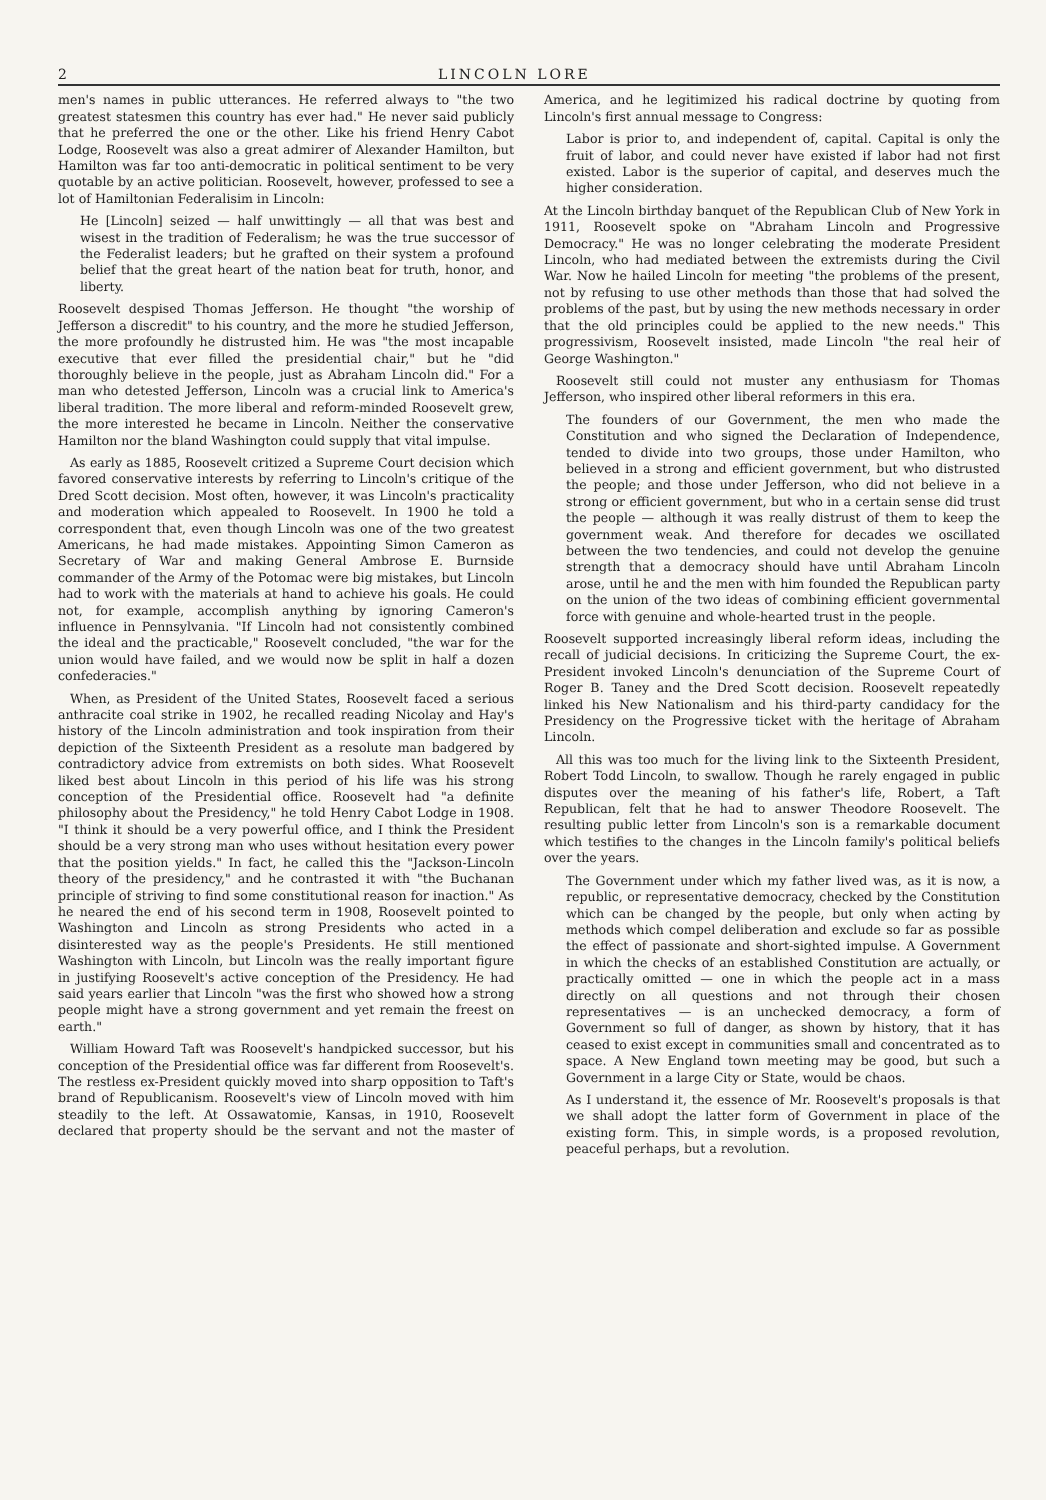2 LINCOLN LORE
men's names in public utterances. He referred always to "the two greatest statesmen this country has ever had." He never said publicly that he preferred the one or the other. Like his friend Henry Cabot Lodge, Roosevelt was also a great admirer of Alexander Hamilton, but Hamilton was far too anti-democratic in political sentiment to be very quotable by an active politician. Roosevelt, however, professed to see a lot of Hamiltonian Federalisim in Lincoln:
He [Lincoln] seized — half unwittingly — all that was best and wisest in the tradition of Federalism; he was the true successor of the Federalist leaders; but he grafted on their system a profound belief that the great heart of the nation beat for truth, honor, and liberty.
Roosevelt despised Thomas Jefferson. He thought "the worship of Jefferson a discredit" to his country, and the more he studied Jefferson, the more profoundly he distrusted him. He was "the most incapable executive that ever filled the presidential chair," but he "did thoroughly believe in the people, just as Abraham Lincoln did." For a man who detested Jefferson, Lincoln was a crucial link to America's liberal tradition. The more liberal and reform-minded Roosevelt grew, the more interested he became in Lincoln. Neither the conservative Hamilton nor the bland Washington could supply that vital impulse.
As early as 1885, Roosevelt critized a Supreme Court decision which favored conservative interests by referring to Lincoln's critique of the Dred Scott decision. Most often, however, it was Lincoln's practicality and moderation which appealed to Roosevelt. In 1900 he told a correspondent that, even though Lincoln was one of the two greatest Americans, he had made mistakes. Appointing Simon Cameron as Secretary of War and making General Ambrose E. Burnside commander of the Army of the Potomac were big mistakes, but Lincoln had to work with the materials at hand to achieve his goals. He could not, for example, accomplish anything by ignoring Cameron's influence in Pennsylvania. "If Lincoln had not consistently combined the ideal and the practicable," Roosevelt concluded, "the war for the union would have failed, and we would now be split in half a dozen confederacies."
When, as President of the United States, Roosevelt faced a serious anthracite coal strike in 1902, he recalled reading Nicolay and Hay's history of the Lincoln administration and took inspiration from their depiction of the Sixteenth President as a resolute man badgered by contradictory advice from extremists on both sides. What Roosevelt liked best about Lincoln in this period of his life was his strong conception of the Presidential office. Roosevelt had "a definite philosophy about the Presidency," he told Henry Cabot Lodge in 1908. "I think it should be a very powerful office, and I think the President should be a very strong man who uses without hesitation every power that the position yields." In fact, he called this the "Jackson-Lincoln theory of the presidency," and he contrasted it with "the Buchanan principle of striving to find some constitutional reason for inaction." As he neared the end of his second term in 1908, Roosevelt pointed to Washington and Lincoln as strong Presidents who acted in a disinterested way as the people's Presidents. He still mentioned Washington with Lincoln, but Lincoln was the really important figure in justifying Roosevelt's active conception of the Presidency. He had said years earlier that Lincoln "was the first who showed how a strong people might have a strong government and yet remain the freest on earth."
William Howard Taft was Roosevelt's handpicked successor, but his conception of the Presidential office was far different from Roosevelt's. The restless ex-President quickly moved into sharp opposition to Taft's brand of Republicanism. Roosevelt's view of Lincoln moved with him steadily to the left. At Ossawatomie, Kansas, in 1910, Roosevelt declared that property should be the servant and not the master of America, and he legitimized his radical doctrine by quoting from Lincoln's first annual message to Congress:
Labor is prior to, and independent of, capital. Capital is only the fruit of labor, and could never have existed if labor had not first existed. Labor is the superior of capital, and deserves much the higher consideration.
At the Lincoln birthday banquet of the Republican Club of New York in 1911, Roosevelt spoke on "Abraham Lincoln and Progressive Democracy." He was no longer celebrating the moderate President Lincoln, who had mediated between the extremists during the Civil War. Now he hailed Lincoln for meeting "the problems of the present, not by refusing to use other methods than those that had solved the problems of the past, but by using the new methods necessary in order that the old principles could be applied to the new needs." This progressivism, Roosevelt insisted, made Lincoln "the real heir of George Washington."
Roosevelt still could not muster any enthusiasm for Thomas Jefferson, who inspired other liberal reformers in this era.
The founders of our Government, the men who made the Constitution and who signed the Declaration of Independence, tended to divide into two groups, those under Hamilton, who believed in a strong and efficient government, but who distrusted the people; and those under Jefferson, who did not believe in a strong or efficient government, but who in a certain sense did trust the people — although it was really distrust of them to keep the government weak. And therefore for decades we oscillated between the two tendencies, and could not develop the genuine strength that a democracy should have until Abraham Lincoln arose, until he and the men with him founded the Republican party on the union of the two ideas of combining efficient governmental force with genuine and whole-hearted trust in the people.
Roosevelt supported increasingly liberal reform ideas, including the recall of judicial decisions. In criticizing the Supreme Court, the ex-President invoked Lincoln's denunciation of the Supreme Court of Roger B. Taney and the Dred Scott decision. Roosevelt repeatedly linked his New Nationalism and his third-party candidacy for the Presidency on the Progressive ticket with the heritage of Abraham Lincoln.
All this was too much for the living link to the Sixteenth President, Robert Todd Lincoln, to swallow. Though he rarely engaged in public disputes over the meaning of his father's life, Robert, a Taft Republican, felt that he had to answer Theodore Roosevelt. The resulting public letter from Lincoln's son is a remarkable document which testifies to the changes in the Lincoln family's political beliefs over the years.
The Government under which my father lived was, as it is now, a republic, or representative democracy, checked by the Constitution which can be changed by the people, but only when acting by methods which compel deliberation and exclude so far as possible the effect of passionate and short-sighted impulse. A Government in which the checks of an established Constitution are actually, or practically omitted — one in which the people act in a mass directly on all questions and not through their chosen representatives — is an unchecked democracy, a form of Government so full of danger, as shown by history, that it has ceased to exist except in communities small and concentrated as to space. A New England town meeting may be good, but such a Government in a large City or State, would be chaos.
As I understand it, the essence of Mr. Roosevelt's proposals is that we shall adopt the latter form of Government in place of the existing form. This, in simple words, is a proposed revolution, peaceful perhaps, but a revolution.